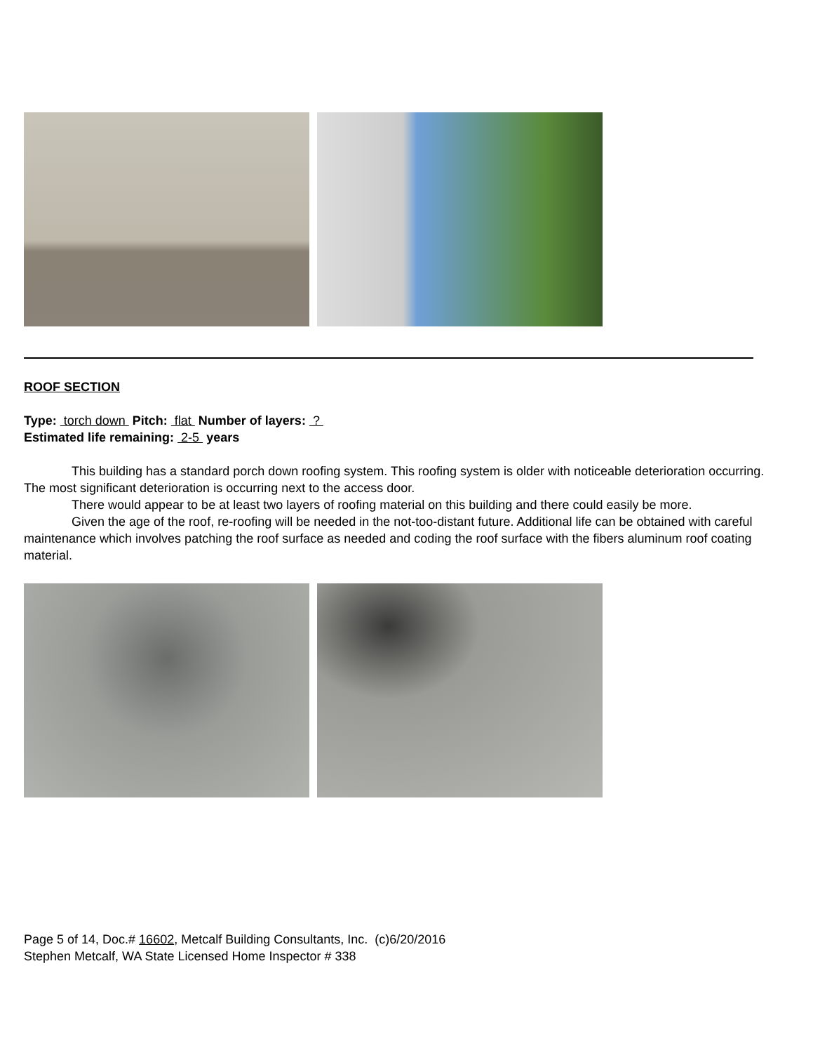ROOF SECTION
Type: torch down Pitch: flat Number of layers: ?
Estimated life remaining: 2-5 years
This building has a standard porch down roofing system. This roofing system is older with noticeable deterioration occurring. The most significant deterioration is occurring next to the access door.
There would appear to be at least two layers of roofing material on this building and there could easily be more.
Given the age of the roof, re-roofing will be needed in the not-too-distant future. Additional life can be obtained with careful maintenance which involves patching the roof surface as needed and coding the roof surface with the fibers aluminum roof coating material.
Page 5 of 14, Doc.# 16602, Metcalf Building Consultants, Inc. (c)6/20/2016
Stephen Metcalf, WA State Licensed Home Inspector # 338